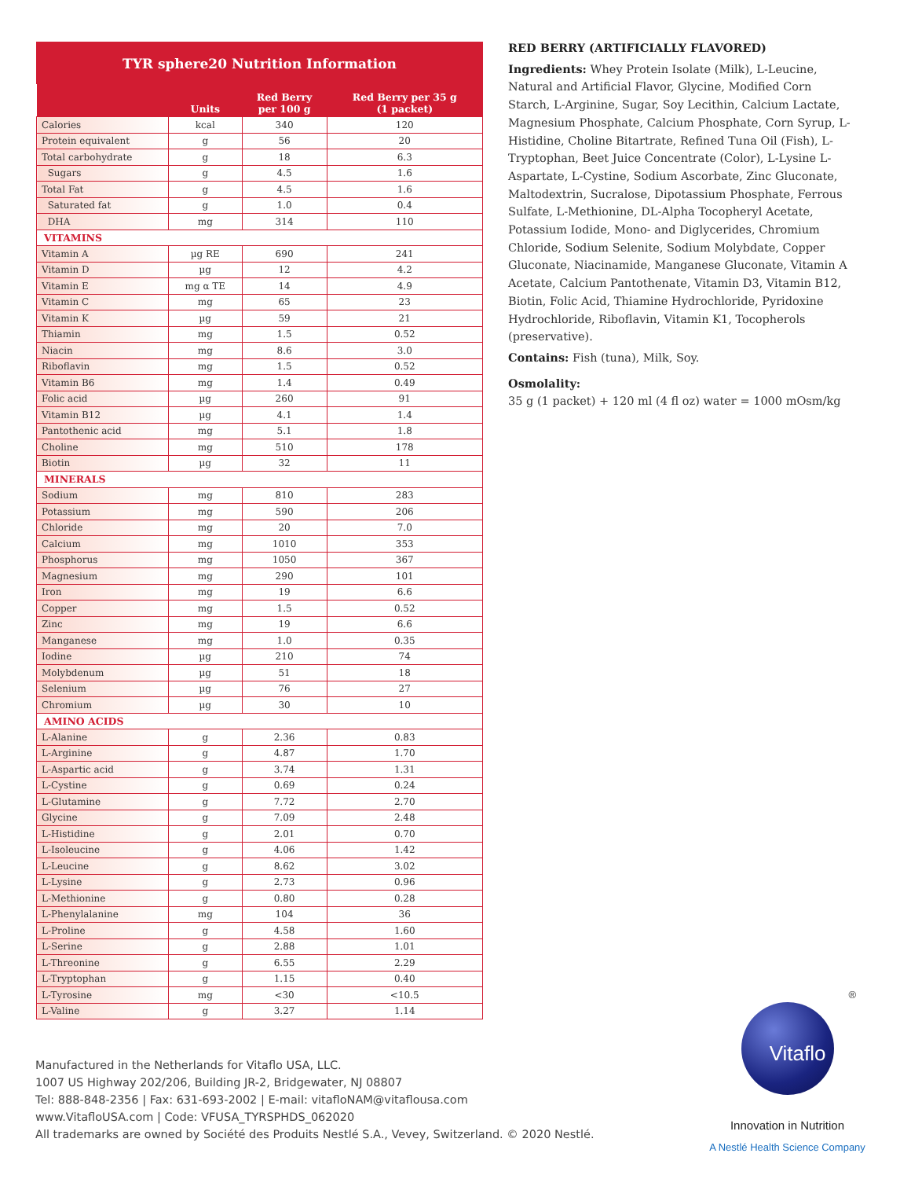TYR sphere20 Nutrition Information
| | Units | Red Berry per 100 g | Red Berry per 35 g (1 packet) |
| --- | --- | --- | --- |
| Calories | kcal | 340 | 120 |
| Protein equivalent | g | 56 | 20 |
| Total carbohydrate | g | 18 | 6.3 |
| Sugars | g | 4.5 | 1.6 |
| Total Fat | g | 4.5 | 1.6 |
| Saturated fat | g | 1.0 | 0.4 |
| DHA | mg | 314 | 110 |
| VITAMINS | | | |
| Vitamin A | µg RE | 690 | 241 |
| Vitamin D | µg | 12 | 4.2 |
| Vitamin E | mg α TE | 14 | 4.9 |
| Vitamin C | mg | 65 | 23 |
| Vitamin K | µg | 59 | 21 |
| Thiamin | mg | 1.5 | 0.52 |
| Niacin | mg | 8.6 | 3.0 |
| Riboflavin | mg | 1.5 | 0.52 |
| Vitamin B6 | mg | 1.4 | 0.49 |
| Folic acid | µg | 260 | 91 |
| Vitamin B12 | µg | 4.1 | 1.4 |
| Pantothenic acid | mg | 5.1 | 1.8 |
| Choline | mg | 510 | 178 |
| Biotin | µg | 32 | 11 |
| MINERALS | | | |
| Sodium | mg | 810 | 283 |
| Potassium | mg | 590 | 206 |
| Chloride | mg | 20 | 7.0 |
| Calcium | mg | 1010 | 353 |
| Phosphorus | mg | 1050 | 367 |
| Magnesium | mg | 290 | 101 |
| Iron | mg | 19 | 6.6 |
| Copper | mg | 1.5 | 0.52 |
| Zinc | mg | 19 | 6.6 |
| Manganese | mg | 1.0 | 0.35 |
| Iodine | µg | 210 | 74 |
| Molybdenum | µg | 51 | 18 |
| Selenium | µg | 76 | 27 |
| Chromium | µg | 30 | 10 |
| AMINO ACIDS | | | |
| L-Alanine | g | 2.36 | 0.83 |
| L-Arginine | g | 4.87 | 1.70 |
| L-Aspartic acid | g | 3.74 | 1.31 |
| L-Cystine | g | 0.69 | 0.24 |
| L-Glutamine | g | 7.72 | 2.70 |
| Glycine | g | 7.09 | 2.48 |
| L-Histidine | g | 2.01 | 0.70 |
| L-Isoleucine | g | 4.06 | 1.42 |
| L-Leucine | g | 8.62 | 3.02 |
| L-Lysine | g | 2.73 | 0.96 |
| L-Methionine | g | 0.80 | 0.28 |
| L-Phenylalanine | mg | 104 | 36 |
| L-Proline | g | 4.58 | 1.60 |
| L-Serine | g | 2.88 | 1.01 |
| L-Threonine | g | 6.55 | 2.29 |
| L-Tryptophan | g | 1.15 | 0.40 |
| L-Tyrosine | mg | <30 | <10.5 |
| L-Valine | g | 3.27 | 1.14 |
RED BERRY (ARTIFICIALLY FLAVORED)
Ingredients: Whey Protein Isolate (Milk), L-Leucine, Natural and Artificial Flavor, Glycine, Modified Corn Starch, L-Arginine, Sugar, Soy Lecithin, Calcium Lactate, Magnesium Phosphate, Calcium Phosphate, Corn Syrup, L-Histidine, Choline Bitartrate, Refined Tuna Oil (Fish), L-Tryptophan, Beet Juice Concentrate (Color), L-Lysine L-Aspartate, L-Cystine, Sodium Ascorbate, Zinc Gluconate, Maltodextrin, Sucralose, Dipotassium Phosphate, Ferrous Sulfate, L-Methionine, DL-Alpha Tocopheryl Acetate, Potassium Iodide, Mono- and Diglycerides, Chromium Chloride, Sodium Selenite, Sodium Molybdate, Copper Gluconate, Niacinamide, Manganese Gluconate, Vitamin A Acetate, Calcium Pantothenate, Vitamin D3, Vitamin B12, Biotin, Folic Acid, Thiamine Hydrochloride, Pyridoxine Hydrochloride, Riboflavin, Vitamin K1, Tocopherols (preservative).
Contains: Fish (tuna), Milk, Soy.
Osmolality:
35 g (1 packet) + 120 ml (4 fl oz) water = 1000 mOsm/kg
Manufactured in the Netherlands for Vitaflo USA, LLC.
1007 US Highway 202/206, Building JR-2, Bridgewater, NJ 08807
Tel: 888-848-2356 | Fax: 631-693-2002 | E-mail: vitafloNAM@vitaflousa.com
www.VitafloUSA.com | Code: VFUSA_TYRSPHDS_062020
All trademarks are owned by Société des Produits Nestlé S.A., Vevey, Switzerland. © 2020 Nestlé.
®
Vitaflo
Innovation in Nutrition
A Nestlé Health Science Company